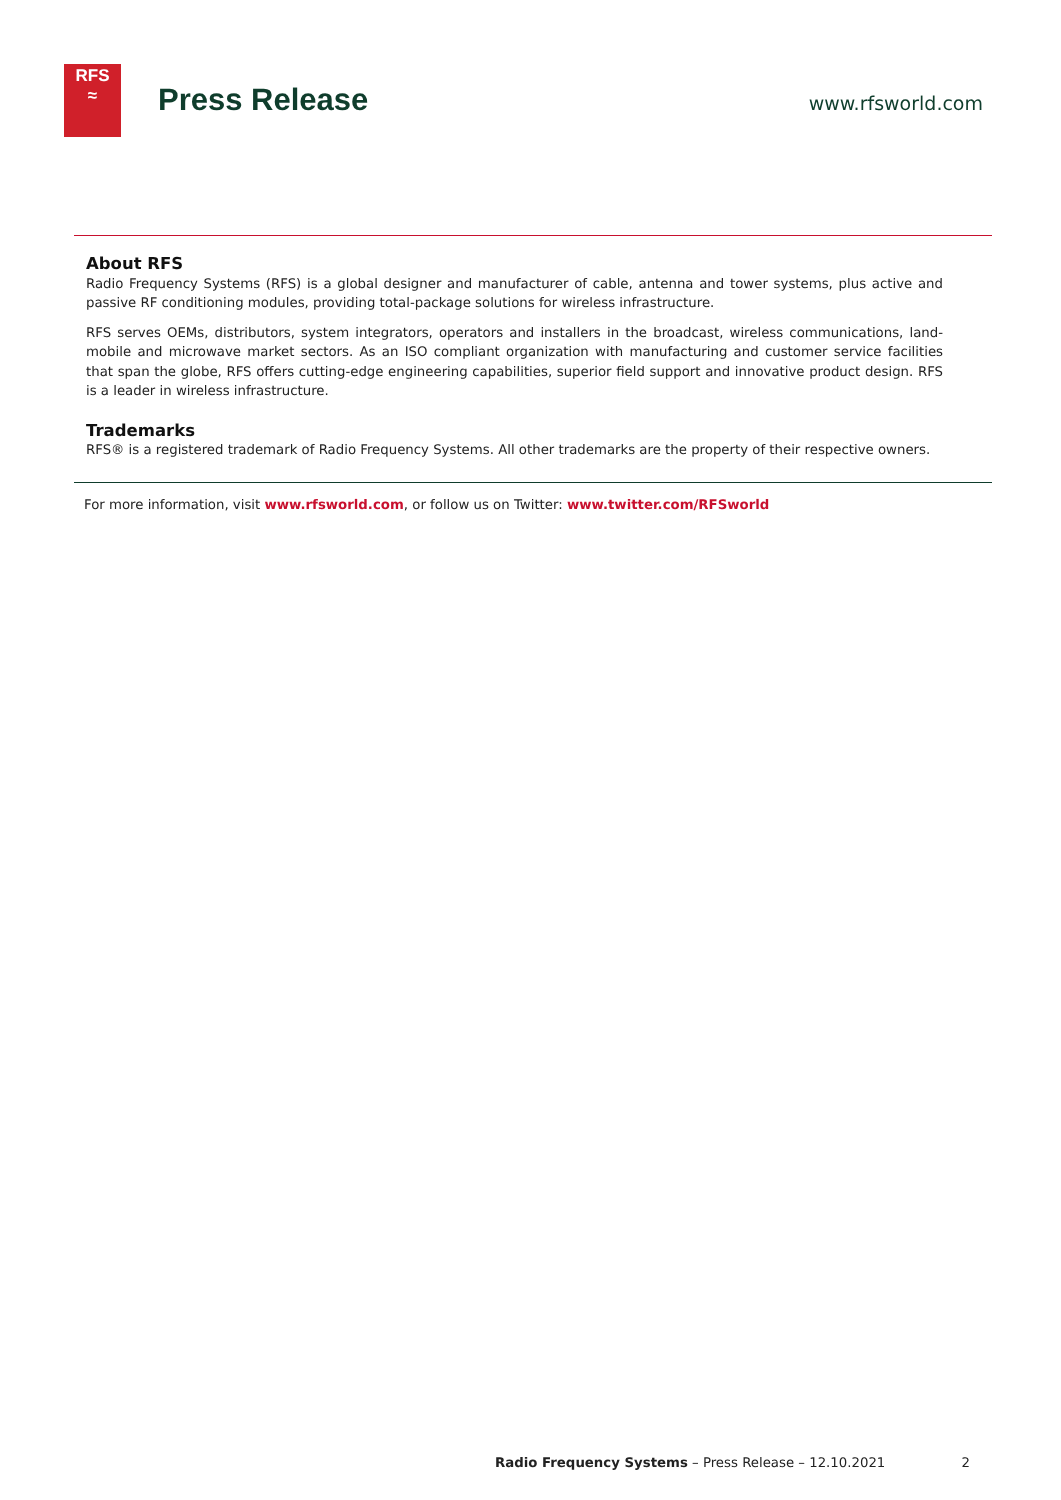RFS
≈
Press Release
www.rfsworld.com
About RFS
Radio Frequency Systems (RFS) is a global designer and manufacturer of cable, antenna and tower systems, plus active and passive RF conditioning modules, providing total-package solutions for wireless infrastructure.
RFS serves OEMs, distributors, system integrators, operators and installers in the broadcast, wireless communications, land-mobile and microwave market sectors. As an ISO compliant organization with manufacturing and customer service facilities that span the globe, RFS offers cutting-edge engineering capabilities, superior field support and innovative product design. RFS is a leader in wireless infrastructure.
Trademarks
RFS® is a registered trademark of Radio Frequency Systems. All other trademarks are the property of their respective owners.
For more information, visit www.rfsworld.com, or follow us on Twitter: www.twitter.com/RFSworld
Radio Frequency Systems – Press Release – 12.10.2021 2